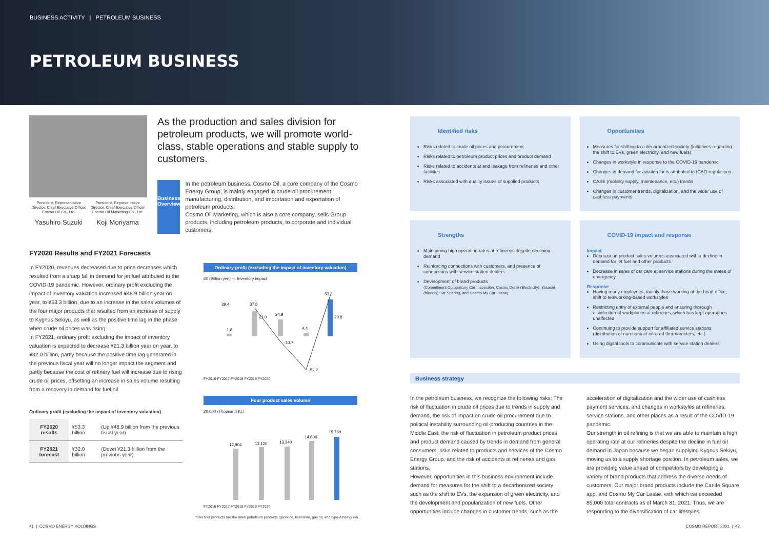BUSINESS ACTIVITY | PETROLEUM BUSINESS
PETROLEUM BUSINESS
President, Representative Director, Chief Executive Officer Cosmo Oil Co., Ltd.
Yasuhiro Suzuki
President, Representative Director, Chief Executive Officer Cosmo Oil Marketing Co., Ltd.
Koji Moriyama
As the production and sales division for petroleum products, we will promote world-class, stable operations and stable supply to customers.
Business Overview
In the petroleum business, Cosmo Oil, a core company of the Cosmo Energy Group, is mainly engaged in crude oil procurement, manufacturing, distribution, and importation and exportation of petroleum products.
Cosmo Oil Marketing, which is also a core company, sells Group products, including petroleum products, to corporate and individual customers.
FY2020 Results and FY2021 Forecasts
In FY2020, revenues decreased due to price decreases which resulted from a sharp fall in demand for jet fuel attributed to the COVID-19 pandemic. However, ordinary profit excluding the impact of inventory valuation increased ¥48.9 billion year on year, to ¥53.3 billion, due to an increase in the sales volumes of the four major products that resulted from an increase of supply to Kygnus Sekiyu, as well as the positive time lag in the phase when crude oil prices was rising.
In FY2021, ordinary profit excluding the impact of inventory valuation is expected to decrease ¥21.3 billion year on year, to ¥32.0 billion, partly because the positive time lag generated in the previous fiscal year will no longer impact the segment and partly because the cost of refinery fuel will increase due to rising crude oil prices, offsetting an increase in sales volume resulting from a recovery in demand for fuel oil.
Ordinary profit (excluding the impact of inventory valuation)
| FY2020 results | ¥53.3 billion | (Up ¥48.9 billion from the previous fiscal year) |
| FY2021 forecast | ¥32.0 billion | (Down ¥21.3 billion from the previous year) |
Ordinary profit (excluding the impact of inventory valuation)
60 (Billion yen) — Inventory impact
39.4
1.8
37.8
21.0
24.9
-10.7
4.4
-52.2
53.3
20.8
FY2016 FY2017 FY2018 FY2019 FY2020
Four product sales volume
20,000 (Thousand KL)
12,904
13,120
13,340
14,806
15,769
FY2016 FY2017 FY2018 FY2019 FY2020
*The four products are the main petroleum products (gasoline, kerosene, gas oil, and type-A heavy oil).
Identified risks
Risks related to crude oil prices and procurement
Risks related to petroleum product prices and product demand
Risks related to accidents at and leakage from refineries and other facilities
Risks associated with quality issues of supplied products
Opportunities
Measures for shifting to a decarbonized society (initiatives regarding the shift to EVs, green electricity, and new fuels)
Changes in workstyle in response to the COVID-19 pandemic
Changes in demand for aviation fuels attributed to ICAO regulations
CASE (mobility supply, maintenance, etc.) trends
Changes in customer trends, digitalization, and the wider use of cashless payments
Strengths
Maintaining high operating rates at refineries despite declining demand
Reinforcing connections with customers, and presence of connections with service station dealers
Development of brand products
(Commitment Compulsory Car Inspection, Cosmo Denki (Electricity), Yasashi (friendly) Car Sharing, and Cosmo My Car Lease)
COVID-19 impact and response
Impact
Decrease in product sales volumes associated with a decline in demand for jet fuel and other products
Decrease in sales of car care at service stations during the states of emergency
Response
Having many employees, mainly those working at the head office, shift to teleworking-based workstyles
Restricting entry of external people and ensuring thorough disinfection of workplaces at refineries, which has kept operations unaffected
Continuing to provide support for affiliated service stations (distribution of non-contact infrared thermometers, etc.)
Using digital tools to communicate with service station dealers
Business strategy
In the petroleum business, we recognize the following risks: The risk of fluctuation in crude oil prices due to trends in supply and demand, the risk of impact on crude oil procurement due to political instability surrounding oil-producing countries in the Middle East, the risk of fluctuation in petroleum product prices and product demand caused by trends in demand from general consumers, risks related to products and services of the Cosmo Energy Group, and the risk of accidents at refineries and gas stations.
However, opportunities in this business environment include demand for measures for the shift to a decarbonized society such as the shift to EVs, the expansion of green electricity, and the development and popularization of new fuels. Other opportunities include changes in customer trends, such as the acceleration of digitalization and the wider use of cashless payment services, and changes in workstyles at refineries, service stations, and other places as a result of the COVID-19 pandemic.
Our strength in oil refining is that we are able to maintain a high operating rate at our refineries despite the decline in fuel oil demand in Japan because we began supplying Kygnus Sekiyu, moving us to a supply shortage position. In petroleum sales, we are providing value ahead of competitors by developing a variety of brand products that address the diverse needs of customers. Our major brand products include the Carlife Square app, and Cosmo My Car Lease, with which we exceeded 85,000 total contracts as of March 31, 2021. Thus, we are responding to the diversification of car lifestyles.
41 | COSMO ENERGY HOLDINGS COSMO REPORT 2021 | 42